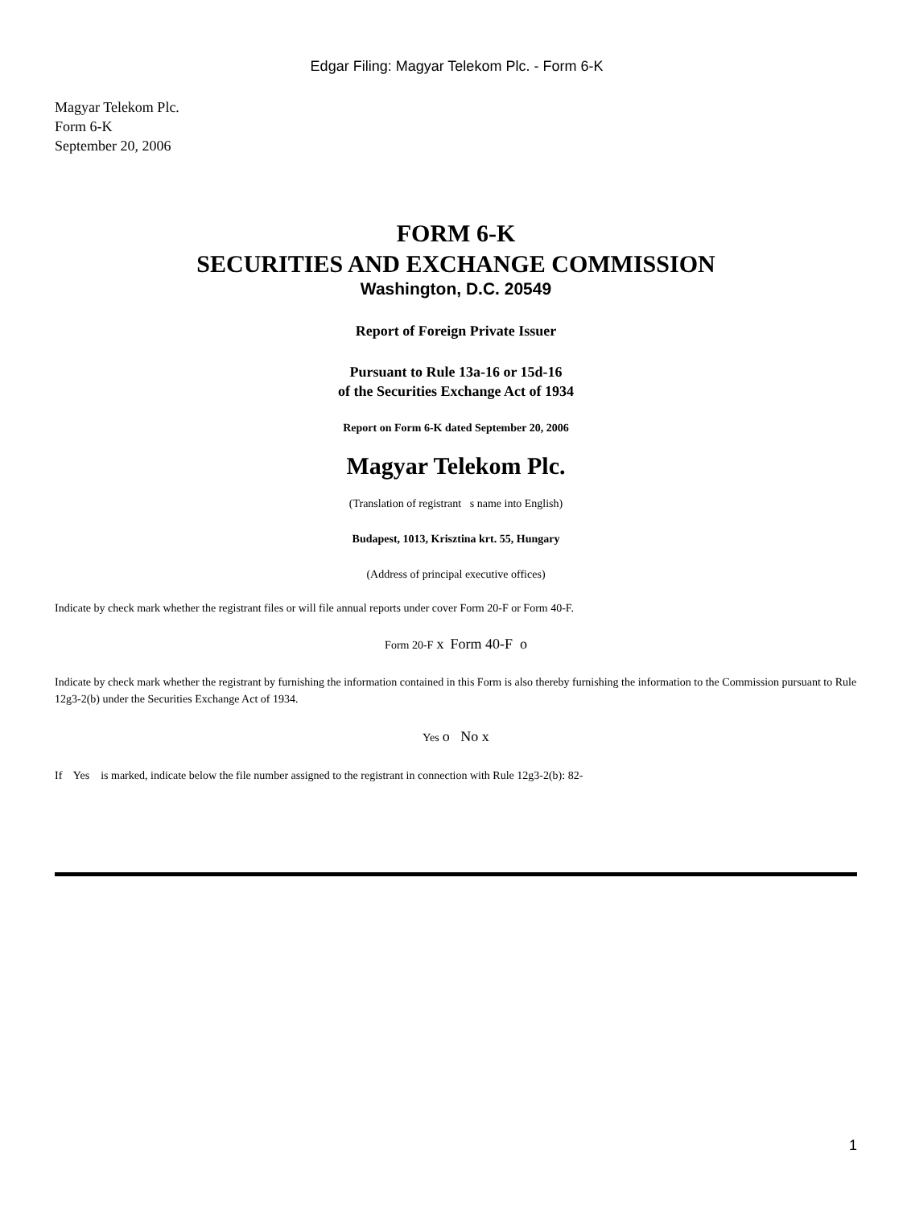Edgar Filing: Magyar Telekom Plc. - Form 6-K
Magyar Telekom Plc.
Form 6-K
September 20, 2006
FORM 6-K
SECURITIES AND EXCHANGE COMMISSION
Washington, D.C. 20549
Report of Foreign Private Issuer
Pursuant to Rule 13a-16 or 15d-16
of the Securities Exchange Act of 1934
Report on Form 6-K dated September 20, 2006
Magyar Telekom Plc.
(Translation of registrant s name into English)
Budapest, 1013, Krisztina krt. 55, Hungary
(Address of principal executive offices)
Indicate by check mark whether the registrant files or will file annual reports under cover Form 20-F or Form 40-F.
Form 20-F x Form 40-F o
Indicate by check mark whether the registrant by furnishing the information contained in this Form is also thereby furnishing the information to the Commission pursuant to Rule 12g3-2(b) under the Securities Exchange Act of 1934.
Yes o No x
If Yes is marked, indicate below the file number assigned to the registrant in connection with Rule 12g3-2(b): 82-
1